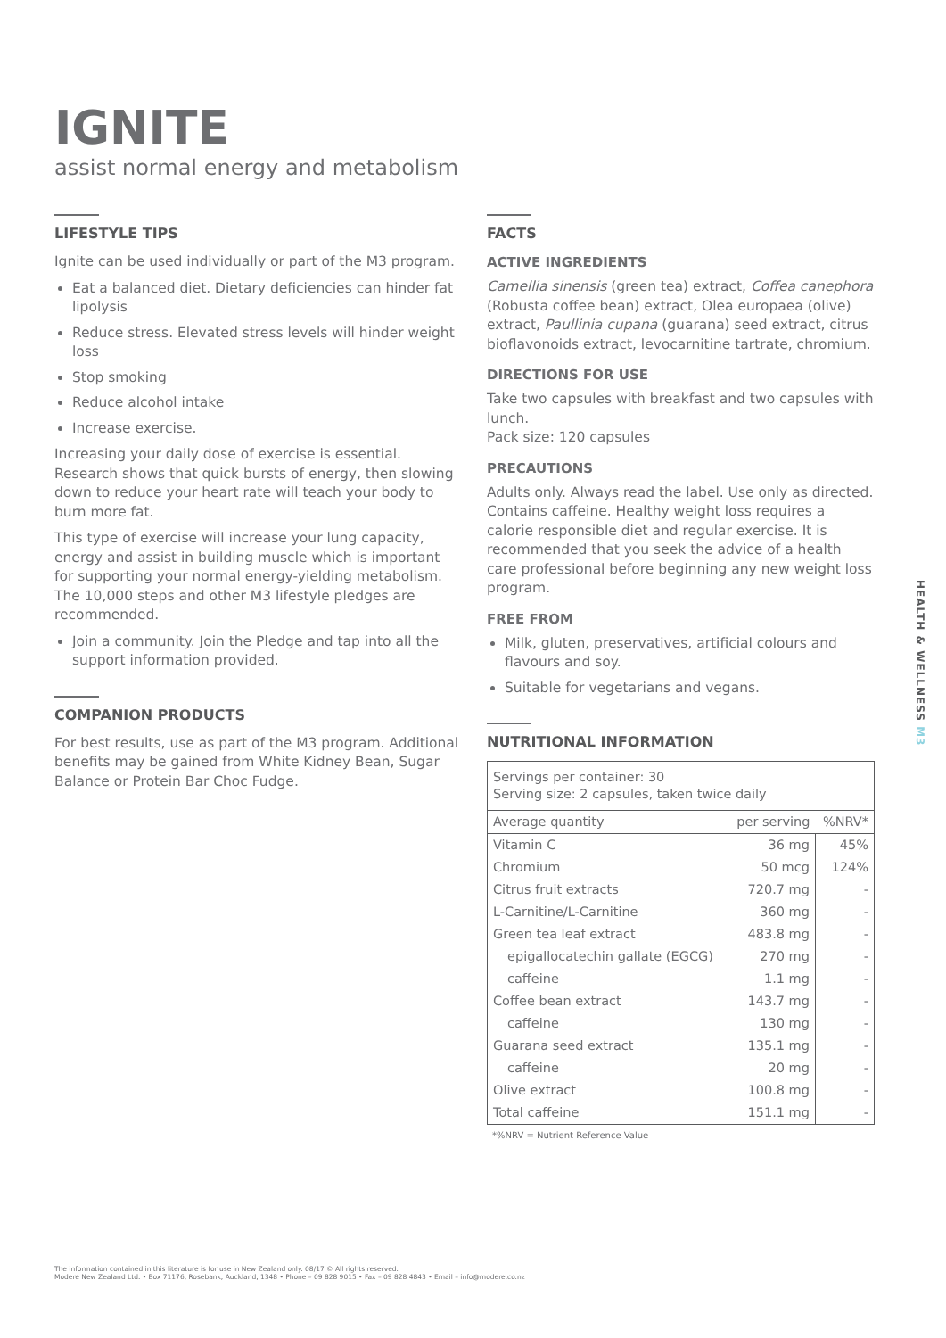IGNITE
assist normal energy and metabolism
LIFESTYLE TIPS
Ignite can be used individually or part of the M3 program.
Eat a balanced diet. Dietary deficiencies can hinder fat lipolysis
Reduce stress. Elevated stress levels will hinder weight loss
Stop smoking
Reduce alcohol intake
Increase exercise.
Increasing your daily dose of exercise is essential. Research shows that quick bursts of energy, then slowing down to reduce your heart rate will teach your body to burn more fat.
This type of exercise will increase your lung capacity, energy and assist in building muscle which is important for supporting your normal energy-yielding metabolism. The 10,000 steps and other M3 lifestyle pledges are recommended.
Join a community. Join the Pledge and tap into all the support information provided.
COMPANION PRODUCTS
For best results, use as part of the M3 program. Additional benefits may be gained from White Kidney Bean, Sugar Balance or Protein Bar Choc Fudge.
FACTS
ACTIVE INGREDIENTS
Camellia sinensis (green tea) extract, Coffea canephora (Robusta coffee bean) extract, Olea europaea (olive) extract, Paullinia cupana (guarana) seed extract, citrus bioflavonoids extract, levocarnitine tartrate, chromium.
DIRECTIONS FOR USE
Take two capsules with breakfast and two capsules with lunch.
Pack size: 120 capsules
PRECAUTIONS
Adults only. Always read the label. Use only as directed. Contains caffeine. Healthy weight loss requires a calorie responsible diet and regular exercise. It is recommended that you seek the advice of a health care professional before beginning any new weight loss program.
FREE FROM
Milk, gluten, preservatives, artificial colours and flavours and soy.
Suitable for vegetarians and vegans.
NUTRITIONAL INFORMATION
| Servings per container: 30 Serving size: 2 capsules, taken twice daily | | |
| Average quantity | per serving | %NRV* |
| Vitamin C | 36 mg | 45% |
| Chromium | 50 mcg | 124% |
| Citrus fruit extracts | 720.7 mg | - |
| L-Carnitine/L-Carnitine | 360 mg | - |
| Green tea leaf extract | 483.8 mg | - |
| epigallocatechin gallate (EGCG) | 270 mg | - |
| caffeine | 1.1 mg | - |
| Coffee bean extract | 143.7 mg | - |
| caffeine | 130 mg | - |
| Guarana seed extract | 135.1 mg | - |
| caffeine | 20 mg | - |
| Olive extract | 100.8 mg | - |
| Total caffeine | 151.1 mg | - |
*%NRV = Nutrient Reference Value
HEALTH & WELLNESS M3
The information contained in this literature is for use in New Zealand only. 08/17 © All rights reserved.
Modere New Zealand Ltd. • Box 71176, Rosebank, Auckland, 1348 • Phone – 09 828 9015 • Fax – 09 828 4843 • Email – info@modere.co.nz